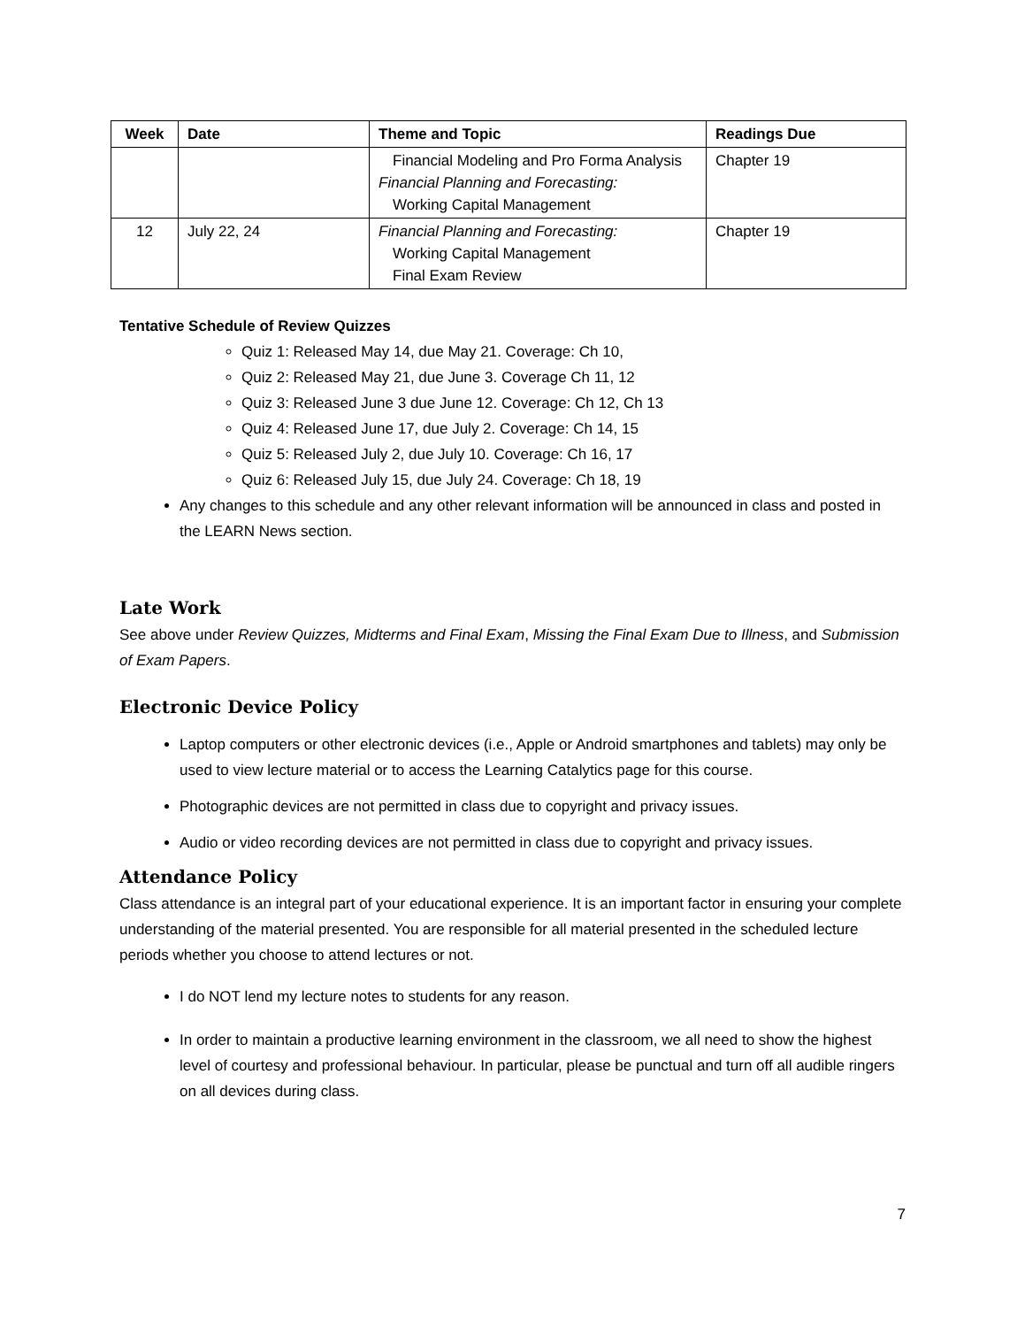| Week | Date | Theme and Topic | Readings Due |
| --- | --- | --- | --- |
| | | Financial Modeling and Pro Forma Analysis Financial Planning and Forecasting: Working Capital Management | Chapter 19 |
| 12 | July 22, 24 | Financial Planning and Forecasting: Working Capital Management Final Exam Review | Chapter 19 |
Tentative Schedule of Review Quizzes
Quiz 1: Released May 14, due May 21. Coverage: Ch 10,
Quiz 2: Released May 21, due June 3. Coverage Ch 11, 12
Quiz 3: Released June 3 due June 12. Coverage: Ch 12, Ch 13
Quiz 4: Released June 17, due July 2. Coverage: Ch 14, 15
Quiz 5: Released July 2, due July 10. Coverage: Ch 16, 17
Quiz 6: Released July 15, due July 24. Coverage: Ch 18, 19
Any changes to this schedule and any other relevant information will be announced in class and posted in the LEARN News section.
Late Work
See above under Review Quizzes, Midterms and Final Exam, Missing the Final Exam Due to Illness, and Submission of Exam Papers.
Electronic Device Policy
Laptop computers or other electronic devices (i.e., Apple or Android smartphones and tablets) may only be used to view lecture material or to access the Learning Catalytics page for this course.
Photographic devices are not permitted in class due to copyright and privacy issues.
Audio or video recording devices are not permitted in class due to copyright and privacy issues.
Attendance Policy
Class attendance is an integral part of your educational experience. It is an important factor in ensuring your complete understanding of the material presented. You are responsible for all material presented in the scheduled lecture periods whether you choose to attend lectures or not.
I do NOT lend my lecture notes to students for any reason.
In order to maintain a productive learning environment in the classroom, we all need to show the highest level of courtesy and professional behaviour. In particular, please be punctual and turn off all audible ringers on all devices during class.
7